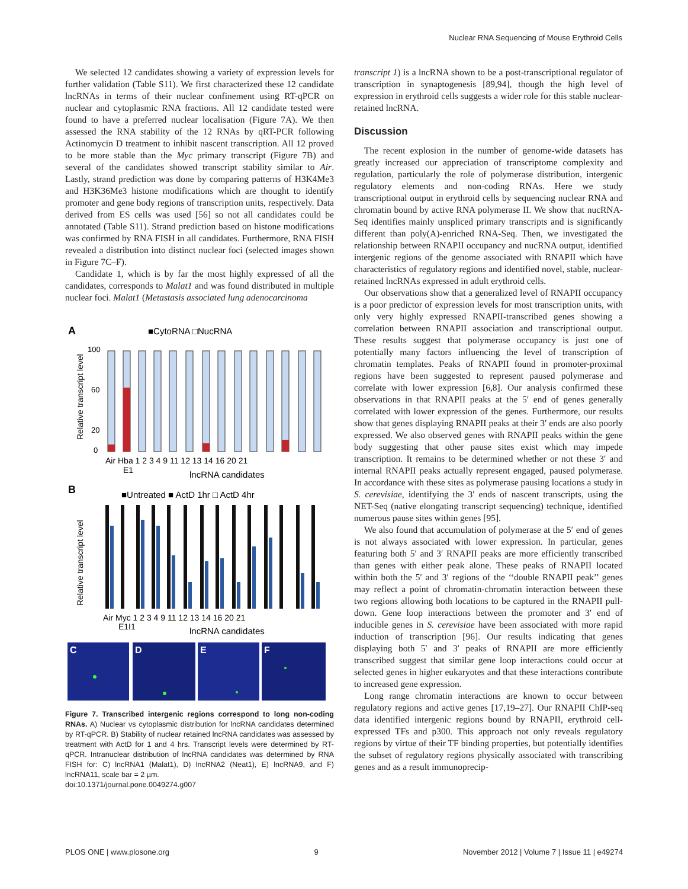Nuclear RNA Sequencing of Mouse Erythroid Cells
We selected 12 candidates showing a variety of expression levels for further validation (Table S11). We first characterized these 12 candidate lncRNAs in terms of their nuclear confinement using RT-qPCR on nuclear and cytoplasmic RNA fractions. All 12 candidate tested were found to have a preferred nuclear localisation (Figure 7A). We then assessed the RNA stability of the 12 RNAs by qRT-PCR following Actinomycin D treatment to inhibit nascent transcription. All 12 proved to be more stable than the Myc primary transcript (Figure 7B) and several of the candidates showed transcript stability similar to Air. Lastly, strand prediction was done by comparing patterns of H3K4Me3 and H3K36Me3 histone modifications which are thought to identify promoter and gene body regions of transcription units, respectively. Data derived from ES cells was used [56] so not all candidates could be annotated (Table S11). Strand prediction based on histone modifications was confirmed by RNA FISH in all candidates. Furthermore, RNA FISH revealed a distribution into distinct nuclear foci (selected images shown in Figure 7C–F).
Candidate 1, which is by far the most highly expressed of all the candidates, corresponds to Malat1 and was found distributed in multiple nuclear foci. Malat1 (Metastasis associated lung adenocarcinoma
A
■CytoRNA □NucRNA
Relative transcript level
100
60
20
0
Air Hba 1 2 3 4 9 11 12 13 14 16 20 21
E1
lncRNA candidates
B
■Untreated ■ ActD 1hr □ ActD 4hr
Relative transcript level
Air Myc 1 2 3 4 9 11 12 13 14 16 20 21
E1I1
lncRNA candidates
C
D
E
F
Figure 7. Transcribed intergenic regions correspond to long non-coding RNAs. A) Nuclear vs cytoplasmic distribution for lncRNA candidates determined by RT-qPCR. B) Stability of nuclear retained lncRNA candidates was assessed by treatment with ActD for 1 and 4 hrs. Transcript levels were determined by RT-qPCR. Intranuclear distribution of lncRNA candidates was determined by RNA FISH for: C) lncRNA1 (Malat1), D) lncRNA2 (Neat1), E) lncRNA9, and F) lncRNA11, scale bar = 2 µm.
doi:10.1371/journal.pone.0049274.g007
transcript 1) is a lncRNA shown to be a post-transcriptional regulator of transcription in synaptogenesis [89,94], though the high level of expression in erythroid cells suggests a wider role for this stable nuclear-retained lncRNA.
Discussion
The recent explosion in the number of genome-wide datasets has greatly increased our appreciation of transcriptome complexity and regulation, particularly the role of polymerase distribution, intergenic regulatory elements and non-coding RNAs. Here we study transcriptional output in erythroid cells by sequencing nuclear RNA and chromatin bound by active RNA polymerase II. We show that nucRNA-Seq identifies mainly unspliced primary transcripts and is significantly different than poly(A)-enriched RNA-Seq. Then, we investigated the relationship between RNAPII occupancy and nucRNA output, identified intergenic regions of the genome associated with RNAPII which have characteristics of regulatory regions and identified novel, stable, nuclear-retained lncRNAs expressed in adult erythroid cells.
Our observations show that a generalized level of RNAPII occupancy is a poor predictor of expression levels for most transcription units, with only very highly expressed RNAPII-transcribed genes showing a correlation between RNAPII association and transcriptional output. These results suggest that polymerase occupancy is just one of potentially many factors influencing the level of transcription of chromatin templates. Peaks of RNAPII found in promoter-proximal regions have been suggested to represent paused polymerase and correlate with lower expression [6,8]. Our analysis confirmed these observations in that RNAPII peaks at the 5′ end of genes generally correlated with lower expression of the genes. Furthermore, our results show that genes displaying RNAPII peaks at their 3′ ends are also poorly expressed. We also observed genes with RNAPII peaks within the gene body suggesting that other pause sites exist which may impede transcription. It remains to be determined whether or not these 3′ and internal RNAPII peaks actually represent engaged, paused polymerase. In accordance with these sites as polymerase pausing locations a study in S. cerevisiae, identifying the 3′ ends of nascent transcripts, using the NET-Seq (native elongating transcript sequencing) technique, identified numerous pause sites within genes [95].
We also found that accumulation of polymerase at the 5′ end of genes is not always associated with lower expression. In particular, genes featuring both 5′ and 3′ RNAPII peaks are more efficiently transcribed than genes with either peak alone. These peaks of RNAPII located within both the 5′ and 3′ regions of the ‘‘double RNAPII peak’’ genes may reflect a point of chromatin-chromatin interaction between these two regions allowing both locations to be captured in the RNAPII pull-down. Gene loop interactions between the promoter and 3′ end of inducible genes in S. cerevisiae have been associated with more rapid induction of transcription [96]. Our results indicating that genes displaying both 5′ and 3′ peaks of RNAPII are more efficiently transcribed suggest that similar gene loop interactions could occur at selected genes in higher eukaryotes and that these interactions contribute to increased gene expression.
Long range chromatin interactions are known to occur between regulatory regions and active genes [17,19–27]. Our RNAPII ChIP-seq data identified intergenic regions bound by RNAPII, erythroid cell-expressed TFs and p300. This approach not only reveals regulatory regions by virtue of their TF binding properties, but potentially identifies the subset of regulatory regions physically associated with transcribing genes and as a result immunoprecip-
PLOS ONE | www.plosone.org 9 November 2012 | Volume 7 | Issue 11 | e49274